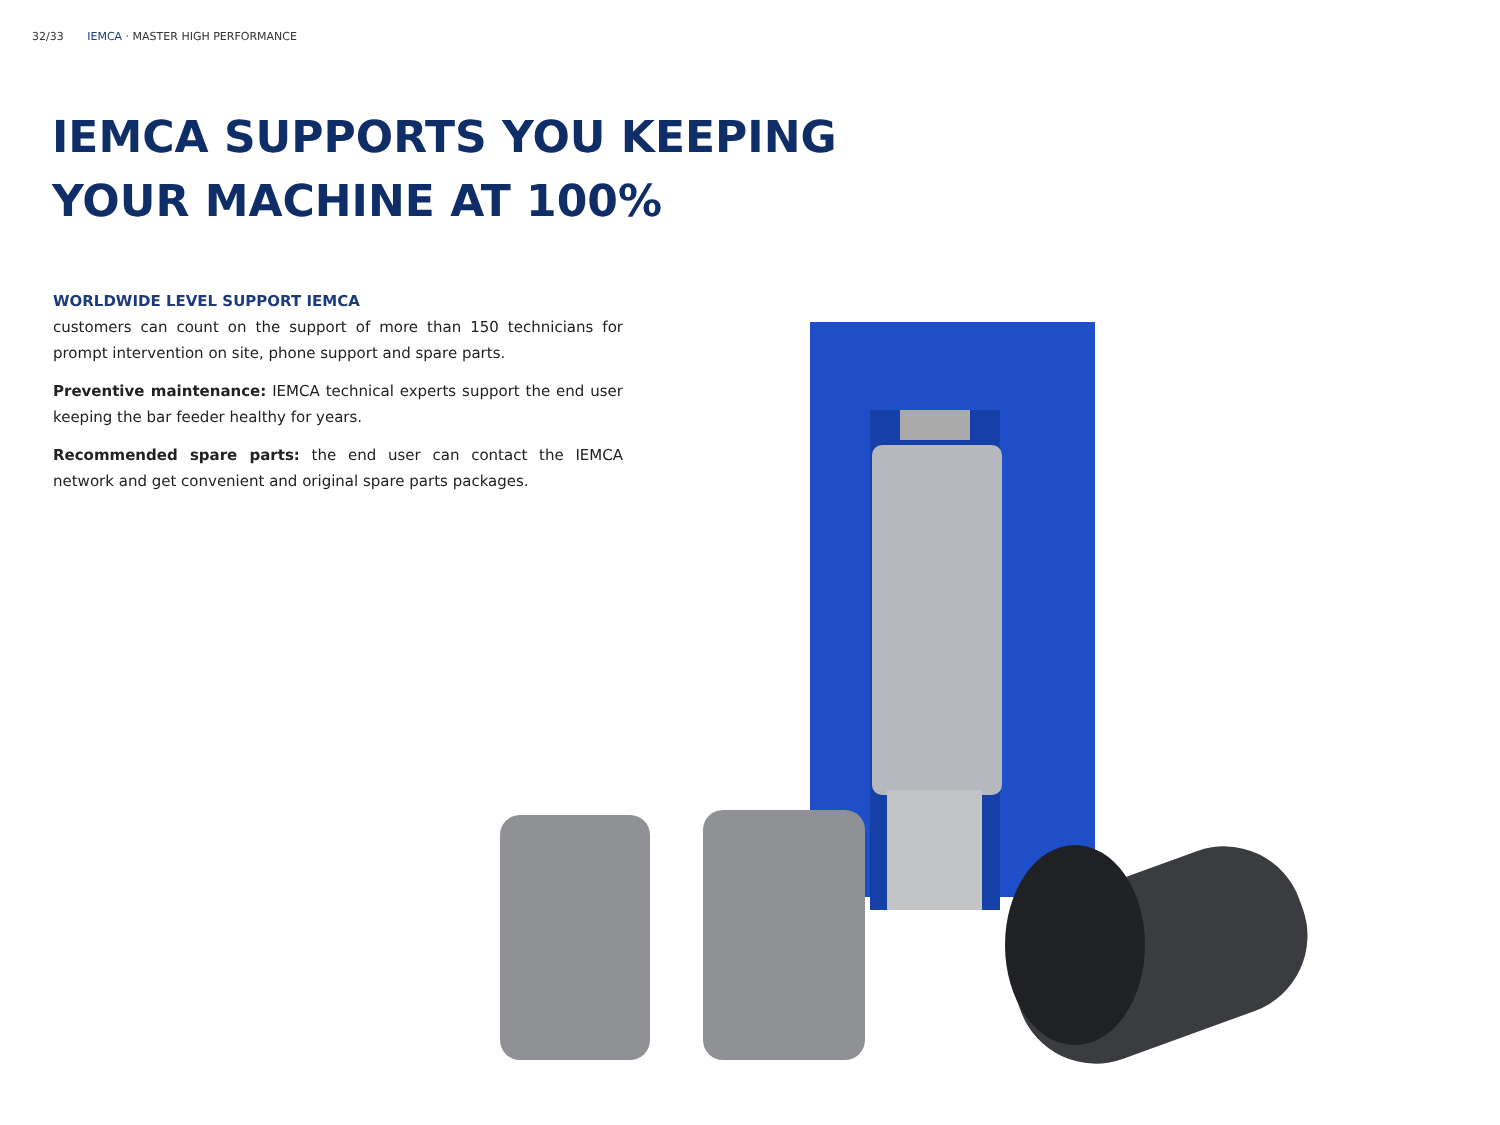32/33 IEMCA · MASTER HIGH PERFORMANCE
IEMCA SUPPORTS YOU KEEPING YOUR MACHINE AT 100%
WORLDWIDE LEVEL SUPPORT IEMCA
customers can count on the support of more than 150 technicians for prompt intervention on site, phone support and spare parts.
Preventive maintenance: IEMCA technical experts support the end user keeping the bar feeder healthy for years.
Recommended spare parts: the end user can contact the IEMCA network and get convenient and original spare parts packages.